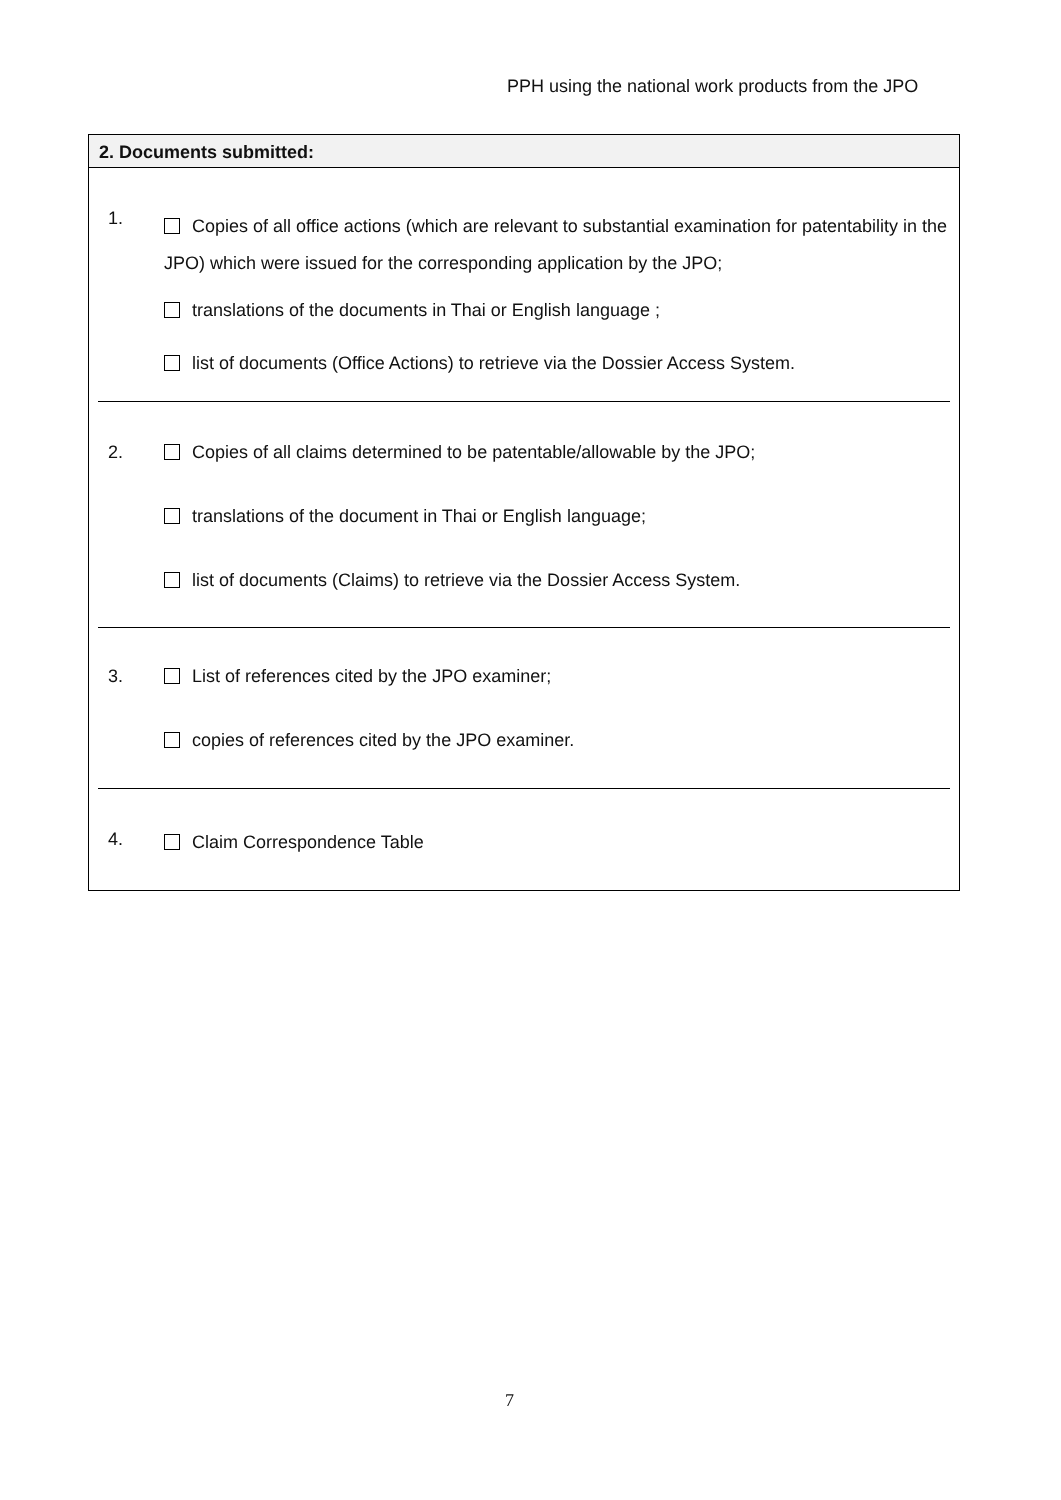PPH using the national work products from the JPO
2. Documents submitted:
1.
Copies of all office actions (which are relevant to substantial examination for patentability in the JPO) which were issued for the corresponding application by the JPO;
translations of the documents in Thai or English language ;
list of documents (Office Actions) to retrieve via the Dossier Access System.
2. Copies of all claims determined to be patentable/allowable by the JPO;
translations of the document in Thai or English language;
list of documents (Claims) to retrieve via the Dossier Access System.
3. List of references cited by the JPO examiner;
copies of references cited by the JPO examiner.
4.
Claim Correspondence Table
7